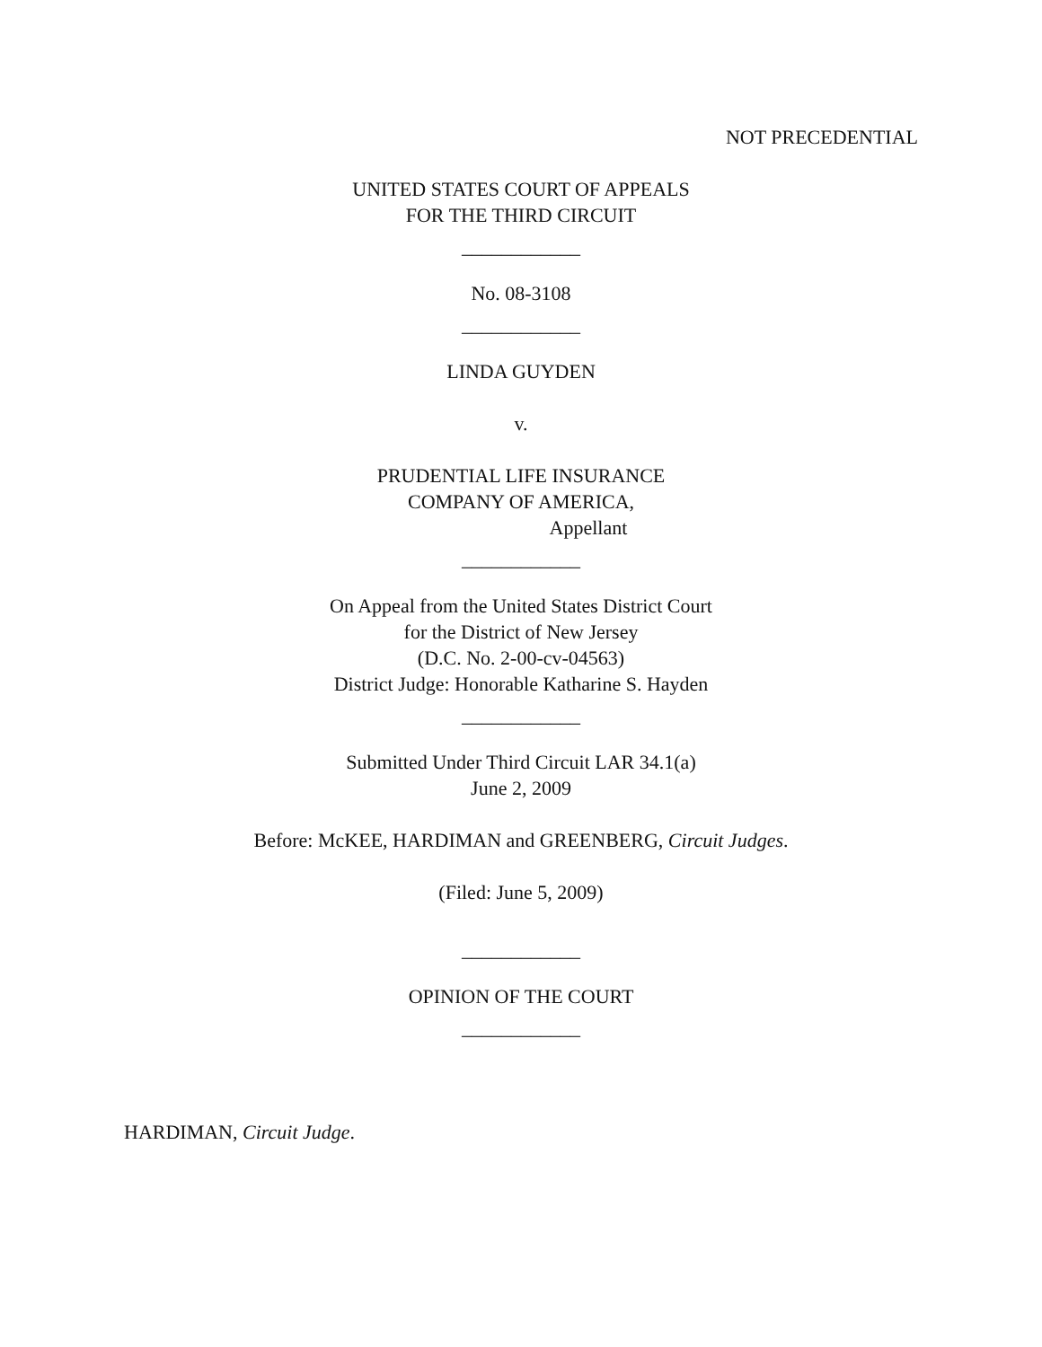NOT PRECEDENTIAL
UNITED STATES COURT OF APPEALS
FOR THE THIRD CIRCUIT
____________
No. 08-3108
____________
LINDA GUYDEN
v.
PRUDENTIAL LIFE INSURANCE
COMPANY OF AMERICA,
Appellant
____________
On Appeal from the United States District Court
for the District of New Jersey
(D.C. No. 2-00-cv-04563)
District Judge: Honorable Katharine S. Hayden
____________
Submitted Under Third Circuit LAR 34.1(a)
June 2, 2009
Before: McKEE, HARDIMAN and GREENBERG, Circuit Judges.
(Filed: June 5, 2009)
____________
OPINION OF THE COURT
____________
HARDIMAN, Circuit Judge.